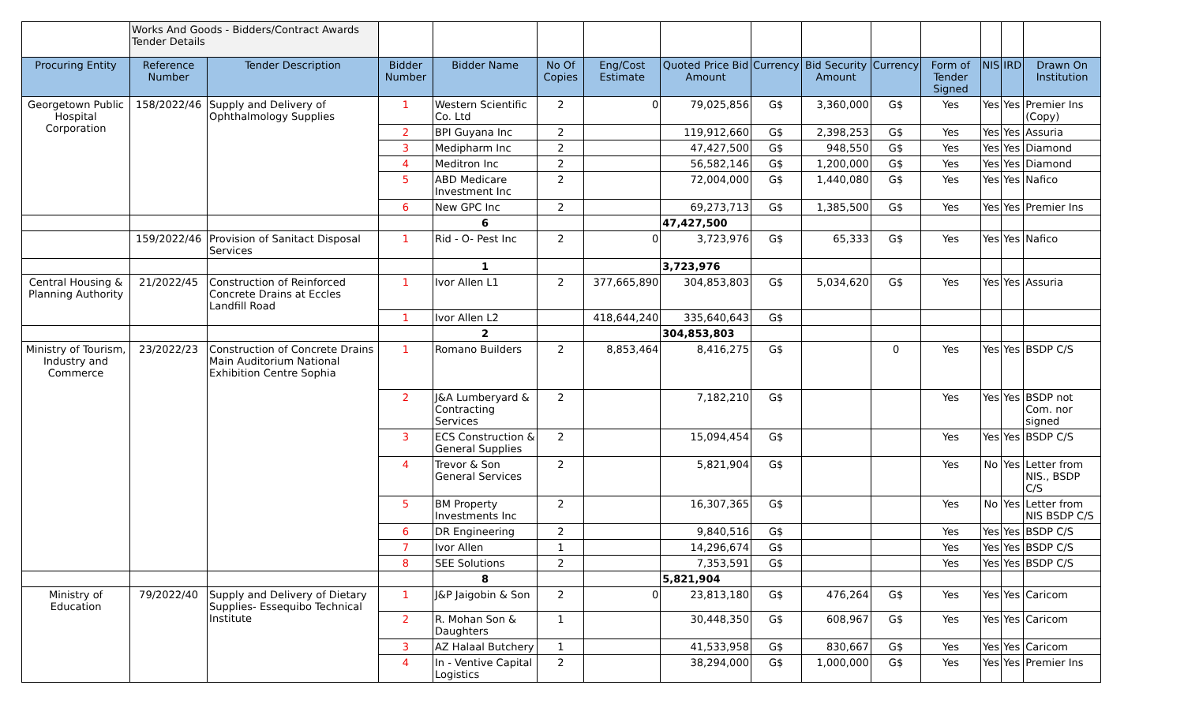| | Works And Goods - Bidders/Contract Awards Tender Details | | | | | | | | | | | | | |
| Procuring Entity | Reference Number | Tender Description | Bidder Number | Bidder Name | No Of Copies | Eng/Cost Estimate | Quoted Price Bid Amount | Currency | Bid Security Amount | Currency | Form of Tender Signed | NIS | IRD | Drawn On Institution |
| Georgetown Public Hospital Corporation | 158/2022/46 | Supply and Delivery of Ophthalmology Supplies | 1 | Western Scientific Co. Ltd | 2 | 0 | 79,025,856 | G$ | 3,360,000 | G$ | Yes | Yes | Yes | Premier Ins (Copy) |
| | | | 2 | BPI Guyana Inc | 2 | | 119,912,660 | G$ | 2,398,253 | G$ | Yes | Yes | Yes | Assuria |
| | | | 3 | Medipharm Inc | 2 | | 47,427,500 | G$ | 948,550 | G$ | Yes | Yes | Yes | Diamond |
| | | | 4 | Meditron Inc | 2 | | 56,582,146 | G$ | 1,200,000 | G$ | Yes | Yes | Yes | Diamond |
| | | | 5 | ABD Medicare Investment Inc | 2 | | 72,004,000 | G$ | 1,440,080 | G$ | Yes | Yes | Yes | Nafico |
| | | | 6 | New GPC Inc | 2 | | 69,273,713 | G$ | 1,385,500 | G$ | Yes | Yes | Yes | Premier Ins |
| | | | | 6 | | | 47,427,500 | | | | | | | |
| | 159/2022/46 | Provision of Sanitact Disposal Services | 1 | Rid - O- Pest Inc | 2 | 0 | 3,723,976 | G$ | 65,333 | G$ | Yes | Yes | Yes | Nafico |
| | | | | 1 | | | 3,723,976 | | | | | | | |
| Central Housing & Planning Authority | 21/2022/45 | Construction of Reinforced Concrete Drains at Eccles Landfill Road | 1 | Ivor Allen L1 | 2 | 377,665,890 | 304,853,803 | G$ | 5,034,620 | G$ | Yes | Yes | Yes | Assuria |
| | | | 1 | Ivor Allen L2 | | 418,644,240 | 335,640,643 | G$ | | | | | | |
| | | | | 2 | | | 304,853,803 | | | | | | | |
| Ministry of Tourism, Industry and Commerce | 23/2022/23 | Construction of Concrete Drains Main Auditorium National Exhibition Centre Sophia | 1 | Romano Builders | 2 | 8,853,464 | 8,416,275 | G$ | | 0 | Yes | Yes | Yes | BSDP C/S |
| | | | 2 | J&A Lumberyard & Contracting Services | 2 | | 7,182,210 | G$ | | | Yes | Yes | Yes | BSDP not Com. nor signed |
| | | | 3 | ECS Construction & General Supplies | 2 | | 15,094,454 | G$ | | | Yes | Yes | Yes | BSDP C/S |
| | | | 4 | Trevor & Son General Services | 2 | | 5,821,904 | G$ | | | Yes | No | Yes | Letter from NIS., BSDP C/S |
| | | | 5 | BM Property Investments Inc | 2 | | 16,307,365 | G$ | | | Yes | No | Yes | Letter from NIS BSDP C/S |
| | | | 6 | DR Engineering | 2 | | 9,840,516 | G$ | | | Yes | Yes | Yes | BSDP C/S |
| | | | 7 | Ivor Allen | 1 | | 14,296,674 | G$ | | | Yes | Yes | Yes | BSDP C/S |
| | | | 8 | SEE Solutions | 2 | | 7,353,591 | G$ | | | Yes | Yes | Yes | BSDP C/S |
| | | | | 8 | | | 5,821,904 | | | | | | | |
| Ministry of Education | 79/2022/40 | Supply and Delivery of Dietary Supplies- Essequibo Technical Institute | 1 | J&P Jaigobin & Son | 2 | 0 | 23,813,180 | G$ | 476,264 | G$ | Yes | Yes | Yes | Caricom |
| | | | 2 | R. Mohan Son & Daughters | 1 | | 30,448,350 | G$ | 608,967 | G$ | Yes | Yes | Yes | Caricom |
| | | | 3 | AZ Halaal Butchery | 1 | | 41,533,958 | G$ | 830,667 | G$ | Yes | Yes | Yes | Caricom |
| | | | 4 | In - Ventive Capital Logistics | 2 | | 38,294,000 | G$ | 1,000,000 | G$ | Yes | Yes | Yes | Premier Ins |